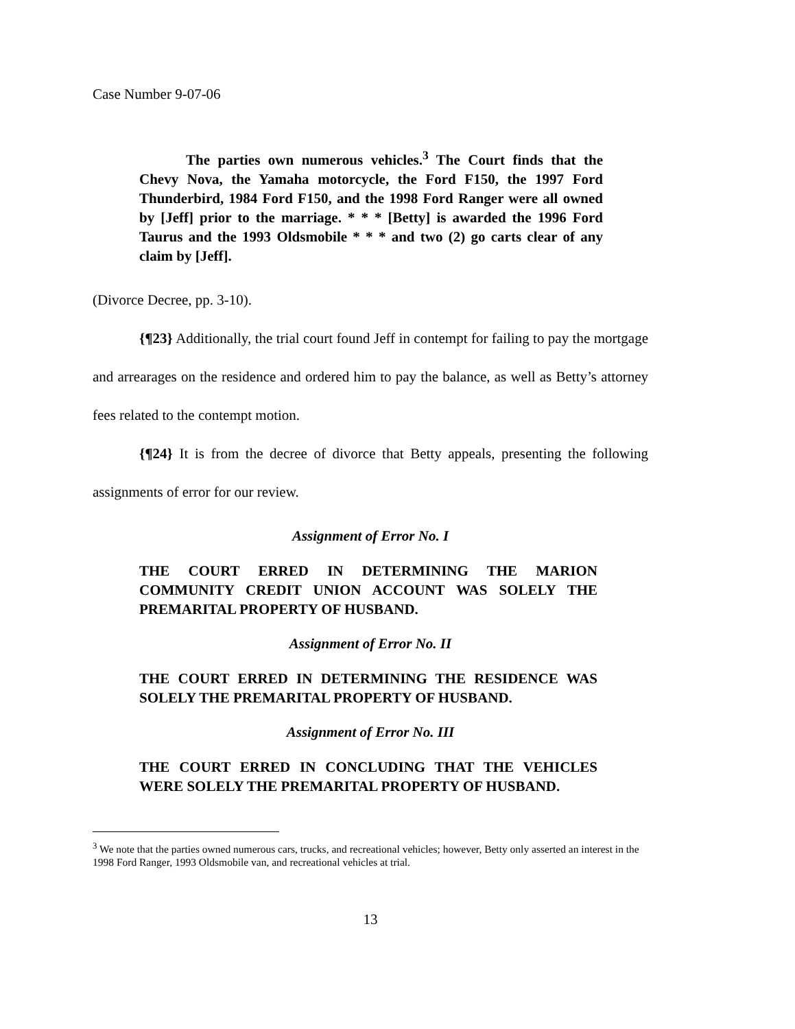Case Number 9-07-06
The parties own numerous vehicles.<sup>3</sup> The Court finds that the Chevy Nova, the Yamaha motorcycle, the Ford F150, the 1997 Ford Thunderbird, 1984 Ford F150, and the 1998 Ford Ranger were all owned by [Jeff] prior to the marriage. * * * [Betty] is awarded the 1996 Ford Taurus and the 1993 Oldsmobile * * * and two (2) go carts clear of any claim by [Jeff].
(Divorce Decree, pp. 3-10).
{¶23} Additionally, the trial court found Jeff in contempt for failing to pay the mortgage and arrearages on the residence and ordered him to pay the balance, as well as Betty’s attorney fees related to the contempt motion.
{¶24} It is from the decree of divorce that Betty appeals, presenting the following assignments of error for our review.
Assignment of Error No. I
THE COURT ERRED IN DETERMINING THE MARION COMMUNITY CREDIT UNION ACCOUNT WAS SOLELY THE PREMARITAL PROPERTY OF HUSBAND.
Assignment of Error No. II
THE COURT ERRED IN DETERMINING THE RESIDENCE WAS SOLELY THE PREMARITAL PROPERTY OF HUSBAND.
Assignment of Error No. III
THE COURT ERRED IN CONCLUDING THAT THE VEHICLES WERE SOLELY THE PREMARITAL PROPERTY OF HUSBAND.
<sup>3</sup> We note that the parties owned numerous cars, trucks, and recreational vehicles; however, Betty only asserted an interest in the 1998 Ford Ranger, 1993 Oldsmobile van, and recreational vehicles at trial.
13